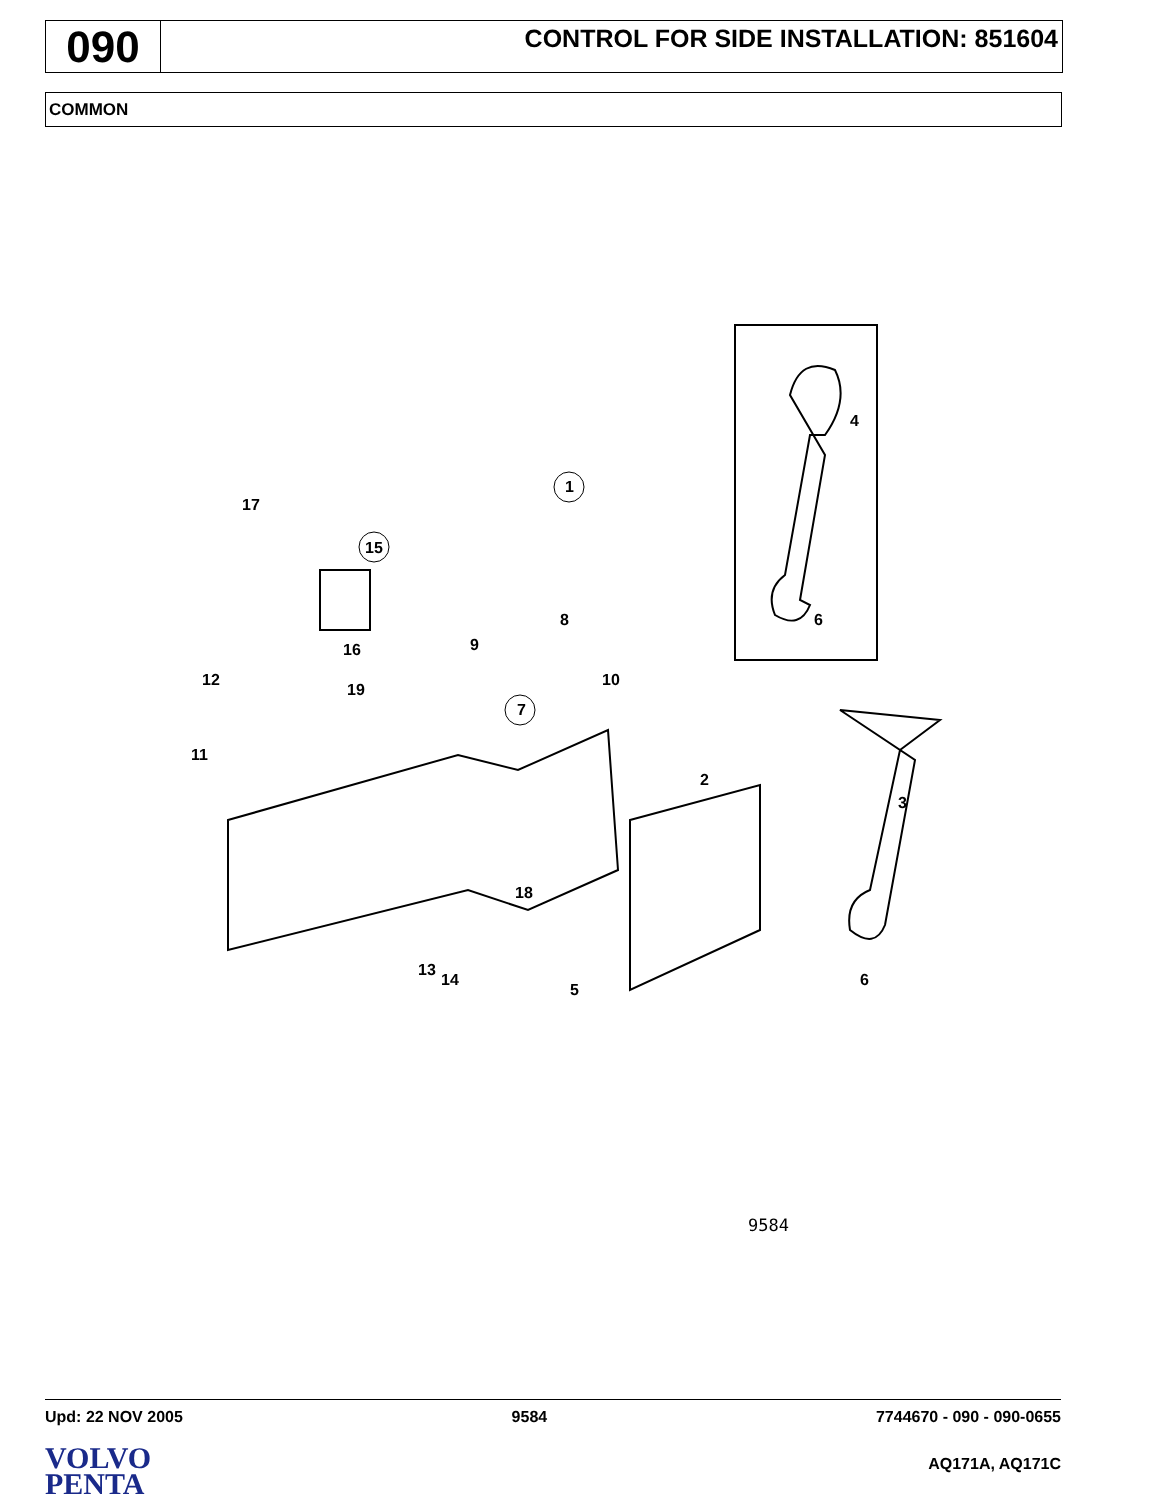090
CONTROL FOR SIDE INSTALLATION: 851604
COMMON
17
15
1
4
6
8
9
10
7
16
19
12
11
2
3
18
13
14
5
6
9584
Upd: 22 NOV 2005 9584 7744670 - 090 - 090-0655
VOLVO
PENTA
AQ171A, AQ171C